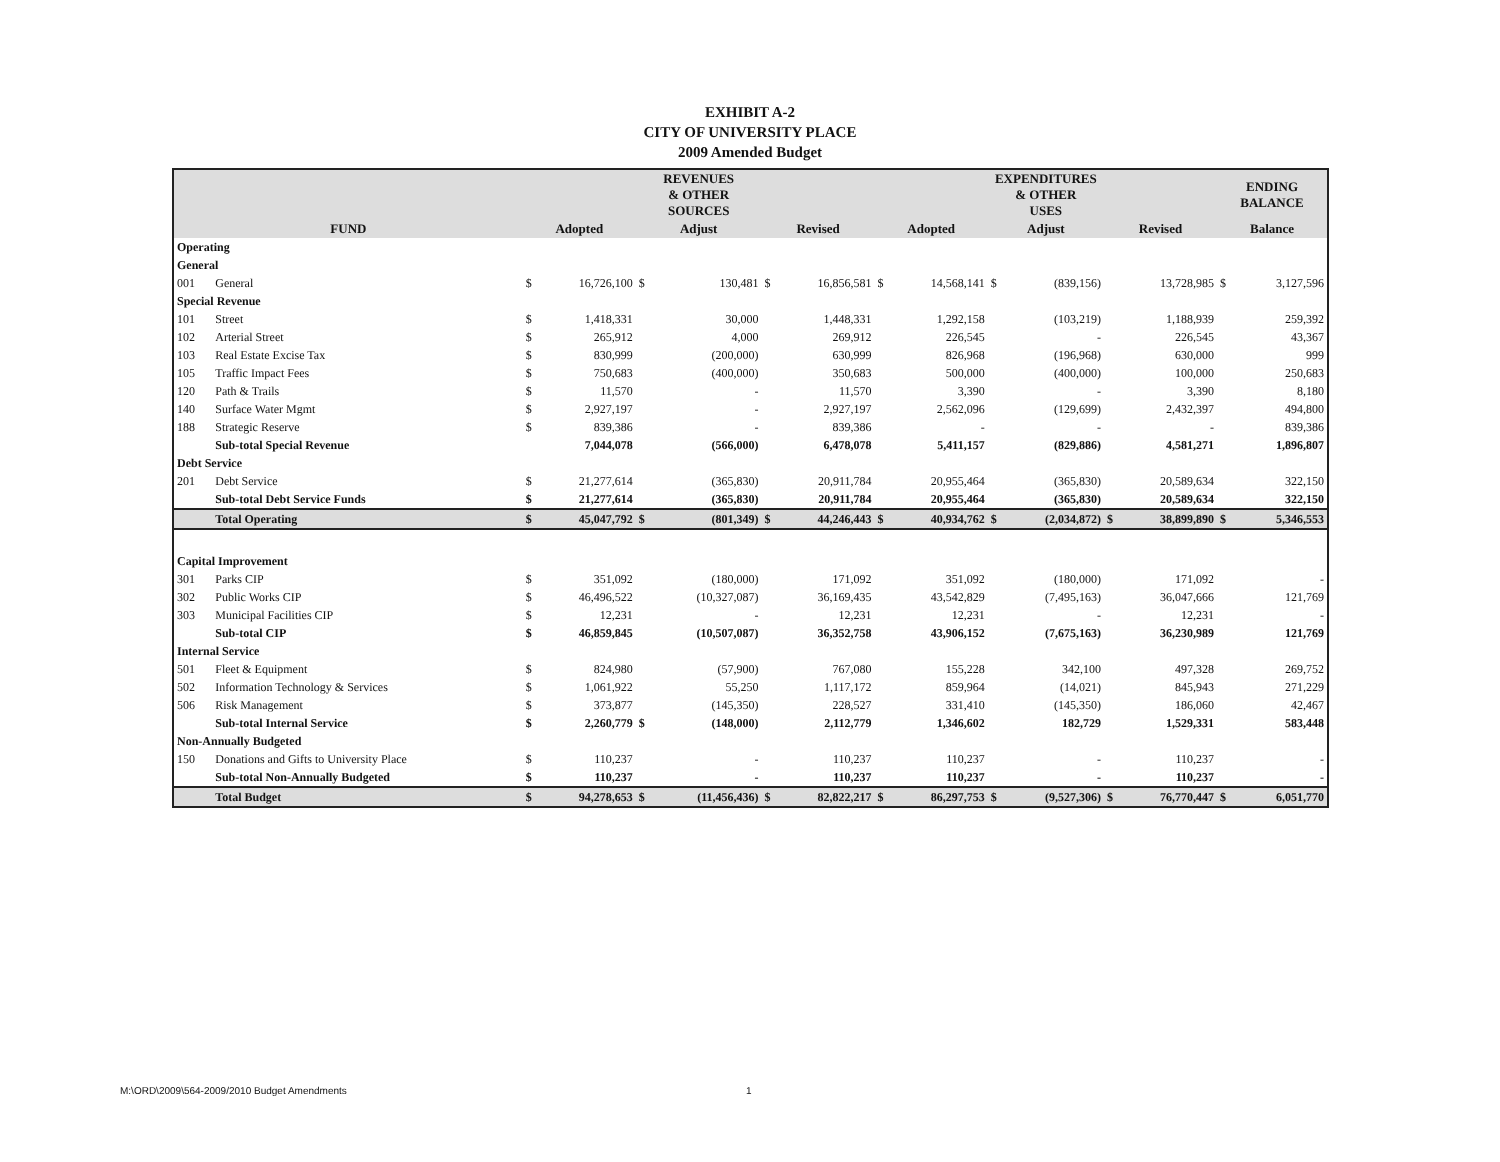EXHIBIT A-2
CITY OF UNIVERSITY PLACE
2009 Amended Budget
| | | REVENUES & OTHER SOURCES | | | | | | EXPENDITURES & OTHER USES | | | | | | ENDING BALANCE | |
| --- | --- | --- | --- | --- | --- | --- | --- | --- | --- | --- | --- | --- | --- | --- | --- |
| FUND | | Adopted | | Adjust | | Revised | | Adopted | | Adjust | | Revised | | Balance | |
| Operating | | | | | | | | | | | | | | | |
| General | | | | | | | | | | | | | | | |
| 001 | General | $ | 16,726,100 | $ | 130,481 | $ | 16,856,581 | $ | 14,568,141 | $ | (839,156) | | 13,728,985 | $ | 3,127,596 |
| Special Revenue | | | | | | | | | | | | | | | |
| 101 | Street | $ | 1,418,331 | | 30,000 | | 1,448,331 | | 1,292,158 | | (103,219) | | 1,188,939 | | 259,392 |
| 102 | Arterial Street | $ | 265,912 | | 4,000 | | 269,912 | | 226,545 | | - | | 226,545 | | 43,367 |
| 103 | Real Estate Excise Tax | $ | 830,999 | | (200,000) | | 630,999 | | 826,968 | | (196,968) | | 630,000 | | 999 |
| 105 | Traffic Impact Fees | $ | 750,683 | | (400,000) | | 350,683 | | 500,000 | | (400,000) | | 100,000 | | 250,683 |
| 120 | Path & Trails | $ | 11,570 | | - | | 11,570 | | 3,390 | | - | | 3,390 | | 8,180 |
| 140 | Surface Water Mgmt | $ | 2,927,197 | | - | | 2,927,197 | | 2,562,096 | | (129,699) | | 2,432,397 | | 494,800 |
| 188 | Strategic Reserve | $ | 839,386 | | - | | 839,386 | | - | | - | | - | | 839,386 |
| | Sub-total Special Revenue | | 7,044,078 | | (566,000) | | 6,478,078 | | 5,411,157 | | (829,886) | | 4,581,271 | | 1,896,807 |
| Debt Service | | | | | | | | | | | | | | | |
| 201 | Debt Service | $ | 21,277,614 | | (365,830) | | 20,911,784 | | 20,955,464 | | (365,830) | | 20,589,634 | | 322,150 |
| | Sub-total Debt Service Funds | $ | 21,277,614 | | (365,830) | | 20,911,784 | | 20,955,464 | | (365,830) | | 20,589,634 | | 322,150 |
| | Total Operating | $ | 45,047,792 | $ | (801,349) | $ | 44,246,443 | $ | 40,934,762 | $ | (2,034,872) | $ | 38,899,890 | $ | 5,346,553 |
| Capital Improvement | | | | | | | | | | | | | | | |
| 301 | Parks CIP | $ | 351,092 | | (180,000) | | 171,092 | | 351,092 | | (180,000) | | 171,092 | | - |
| 302 | Public Works CIP | $ | 46,496,522 | | (10,327,087) | | 36,169,435 | | 43,542,829 | | (7,495,163) | | 36,047,666 | | 121,769 |
| 303 | Municipal Facilities CIP | $ | 12,231 | | - | | 12,231 | | 12,231 | | - | | 12,231 | | - |
| | Sub-total CIP | $ | 46,859,845 | | (10,507,087) | | 36,352,758 | | 43,906,152 | | (7,675,163) | | 36,230,989 | | 121,769 |
| Internal Service | | | | | | | | | | | | | | | |
| 501 | Fleet & Equipment | $ | 824,980 | | (57,900) | | 767,080 | | 155,228 | | 342,100 | | 497,328 | | 269,752 |
| 502 | Information Technology & Services | $ | 1,061,922 | | 55,250 | | 1,117,172 | | 859,964 | | (14,021) | | 845,943 | | 271,229 |
| 506 | Risk Management | $ | 373,877 | | (145,350) | | 228,527 | | 331,410 | | (145,350) | | 186,060 | | 42,467 |
| | Sub-total Internal Service | $ | 2,260,779 | $ | (148,000) | | 2,112,779 | | 1,346,602 | | 182,729 | | 1,529,331 | | 583,448 |
| Non-Annually Budgeted | | | | | | | | | | | | | | | |
| 150 | Donations and Gifts to University Place | $ | 110,237 | | - | | 110,237 | | 110,237 | | - | | 110,237 | | - |
| | Sub-total Non-Annually Budgeted | $ | 110,237 | | - | | 110,237 | | 110,237 | | - | | 110,237 | | - |
| | Total Budget | $ | 94,278,653 | $ | (11,456,436) | $ | 82,822,217 | $ | 86,297,753 | $ | (9,527,306) | $ | 76,770,447 | $ | 6,051,770 |
M:\ORD\2009\564-2009/2010 Budget Amendments
1